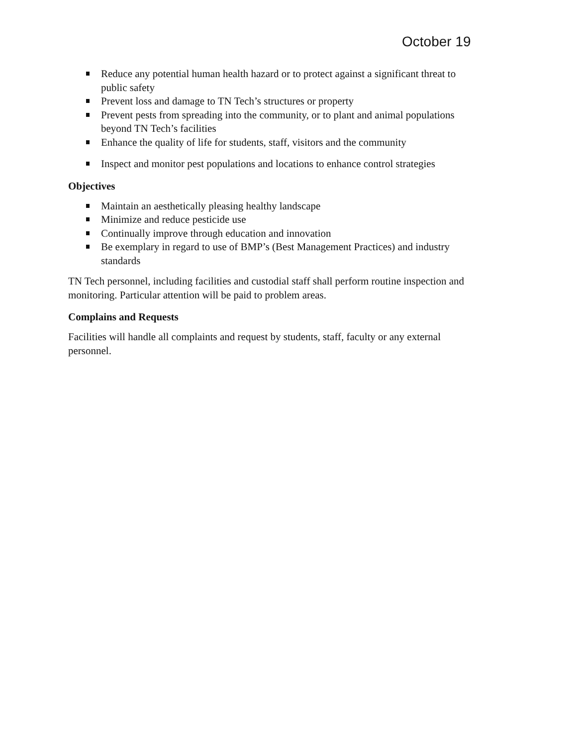October 19
Reduce any potential human health hazard or to protect against a significant threat to public safety
Prevent loss and damage to TN Tech’s structures or property
Prevent pests from spreading into the community, or to plant and animal populations beyond TN Tech’s facilities
Enhance the quality of life for students, staff, visitors and the community
Inspect and monitor pest populations and locations to enhance control strategies
Objectives
Maintain an aesthetically pleasing healthy landscape
Minimize and reduce pesticide use
Continually improve through education and innovation
Be exemplary in regard to use of BMP’s (Best Management Practices) and industry standards
TN Tech personnel, including facilities and custodial staff shall perform routine inspection and monitoring. Particular attention will be paid to problem areas.
Complains and Requests
Facilities will handle all complaints and request by students, staff, faculty or any external personnel.